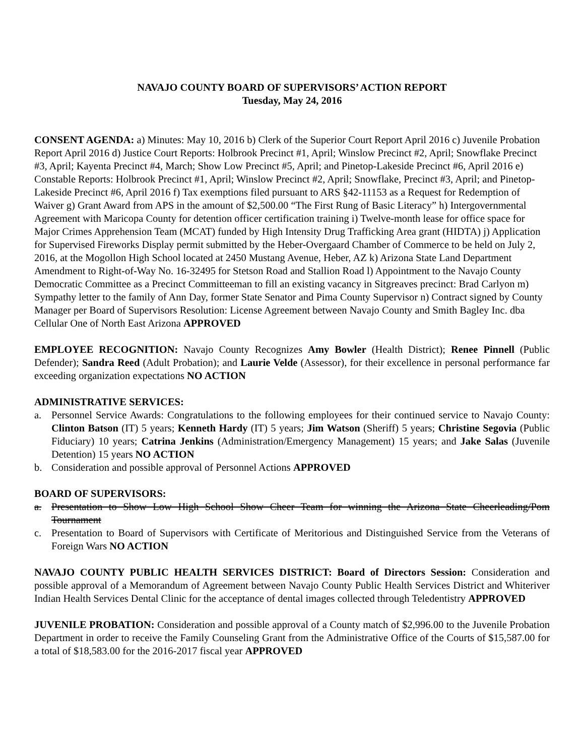NAVAJO COUNTY BOARD OF SUPERVISORS’ ACTION REPORT
Tuesday, May 24, 2016
CONSENT AGENDA: a) Minutes: May 10, 2016 b) Clerk of the Superior Court Report April 2016 c) Juvenile Probation Report April 2016 d) Justice Court Reports: Holbrook Precinct #1, April; Winslow Precinct #2, April; Snowflake Precinct #3, April; Kayenta Precinct #4, March; Show Low Precinct #5, April; and Pinetop-Lakeside Precinct #6, April 2016 e) Constable Reports: Holbrook Precinct #1, April; Winslow Precinct #2, April; Snowflake, Precinct #3, April; and Pinetop-Lakeside Precinct #6, April 2016 f) Tax exemptions filed pursuant to ARS §42-11153 as a Request for Redemption of Waiver g) Grant Award from APS in the amount of $2,500.00 “The First Rung of Basic Literacy” h) Intergovernmental Agreement with Maricopa County for detention officer certification training i) Twelve-month lease for office space for Major Crimes Apprehension Team (MCAT) funded by High Intensity Drug Trafficking Area grant (HIDTA) j) Application for Supervised Fireworks Display permit submitted by the Heber-Overgaard Chamber of Commerce to be held on July 2, 2016, at the Mogollon High School located at 2450 Mustang Avenue, Heber, AZ k) Arizona State Land Department Amendment to Right-of-Way No. 16-32495 for Stetson Road and Stallion Road l) Appointment to the Navajo County Democratic Committee as a Precinct Committeeman to fill an existing vacancy in Sitgreaves precinct: Brad Carlyon m) Sympathy letter to the family of Ann Day, former State Senator and Pima County Supervisor n) Contract signed by County Manager per Board of Supervisors Resolution: License Agreement between Navajo County and Smith Bagley Inc. dba Cellular One of North East Arizona APPROVED
EMPLOYEE RECOGNITION: Navajo County Recognizes Amy Bowler (Health District); Renee Pinnell (Public Defender); Sandra Reed (Adult Probation); and Laurie Velde (Assessor), for their excellence in personal performance far exceeding organization expectations NO ACTION
ADMINISTRATIVE SERVICES:
a. Personnel Service Awards: Congratulations to the following employees for their continued service to Navajo County: Clinton Batson (IT) 5 years; Kenneth Hardy (IT) 5 years; Jim Watson (Sheriff) 5 years; Christine Segovia (Public Fiduciary) 10 years; Catrina Jenkins (Administration/Emergency Management) 15 years; and Jake Salas (Juvenile Detention) 15 years NO ACTION
b. Consideration and possible approval of Personnel Actions APPROVED
BOARD OF SUPERVISORS:
a. Presentation to Show Low High School Show Cheer Team for winning the Arizona State Cheerleading/Pom Tournament
c. Presentation to Board of Supervisors with Certificate of Meritorious and Distinguished Service from the Veterans of Foreign Wars NO ACTION
NAVAJO COUNTY PUBLIC HEALTH SERVICES DISTRICT: Board of Directors Session: Consideration and possible approval of a Memorandum of Agreement between Navajo County Public Health Services District and Whiteriver Indian Health Services Dental Clinic for the acceptance of dental images collected through Teledentistry APPROVED
JUVENILE PROBATION: Consideration and possible approval of a County match of $2,996.00 to the Juvenile Probation Department in order to receive the Family Counseling Grant from the Administrative Office of the Courts of $15,587.00 for a total of $18,583.00 for the 2016-2017 fiscal year APPROVED